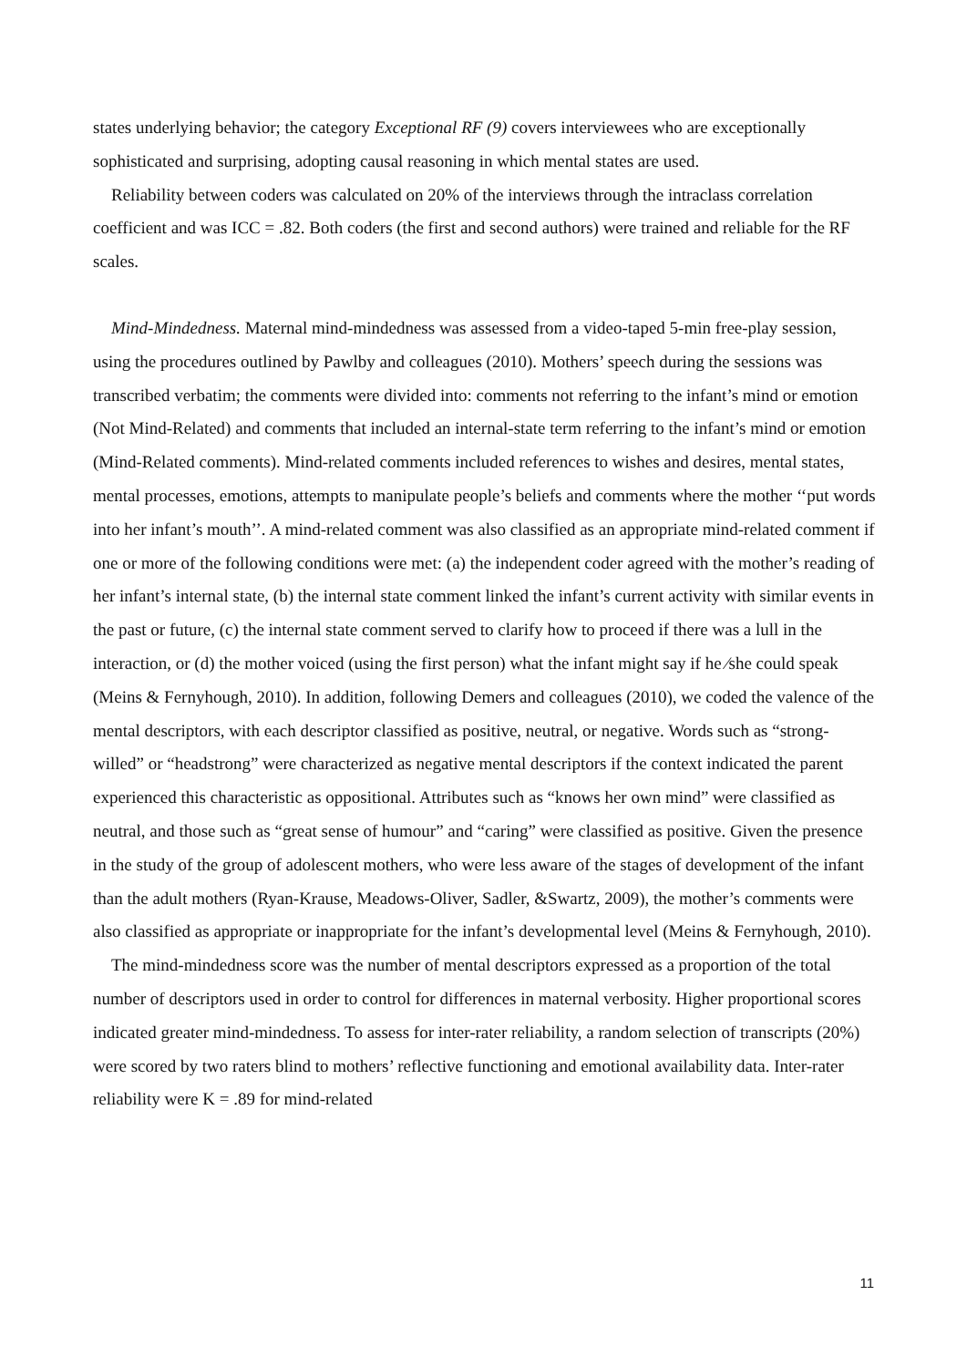states underlying behavior; the category Exceptional RF (9) covers interviewees who are exceptionally sophisticated and surprising, adopting causal reasoning in which mental states are used.
Reliability between coders was calculated on 20% of the interviews through the intraclass correlation coefficient and was ICC = .82. Both coders (the first and second authors) were trained and reliable for the RF scales.
Mind-Mindedness. Maternal mind-mindedness was assessed from a video-taped 5-min free-play session, using the procedures outlined by Pawlby and colleagues (2010). Mothers’ speech during the sessions was transcribed verbatim; the comments were divided into: comments not referring to the infant’s mind or emotion (Not Mind-Related) and comments that included an internal-state term referring to the infant’s mind or emotion (Mind-Related comments). Mind-related comments included references to wishes and desires, mental states, mental processes, emotions, attempts to manipulate people’s beliefs and comments where the mother ‘‘put words into her infant’s mouth’’. A mind-related comment was also classified as an appropriate mind-related comment if one or more of the following conditions were met: (a) the independent coder agreed with the mother’s reading of her infant’s internal state, (b) the internal state comment linked the infant’s current activity with similar events in the past or future, (c) the internal state comment served to clarify how to proceed if there was a lull in the interaction, or (d) the mother voiced (using the first person) what the infant might say if he ⁄she could speak (Meins & Fernyhough, 2010). In addition, following Demers and colleagues (2010), we coded the valence of the mental descriptors, with each descriptor classified as positive, neutral, or negative. Words such as “strong-willed” or “headstrong” were characterized as negative mental descriptors if the context indicated the parent experienced this characteristic as oppositional. Attributes such as “knows her own mind” were classified as neutral, and those such as “great sense of humour” and “caring” were classified as positive. Given the presence in the study of the group of adolescent mothers, who were less aware of the stages of development of the infant than the adult mothers (Ryan-Krause, Meadows-Oliver, Sadler, &Swartz, 2009), the mother’s comments were also classified as appropriate or inappropriate for the infant’s developmental level (Meins & Fernyhough, 2010).
The mind-mindedness score was the number of mental descriptors expressed as a proportion of the total number of descriptors used in order to control for differences in maternal verbosity. Higher proportional scores indicated greater mind-mindedness. To assess for inter-rater reliability, a random selection of transcripts (20%) were scored by two raters blind to mothers’ reflective functioning and emotional availability data. Inter-rater reliability were K = .89 for mind-related
11